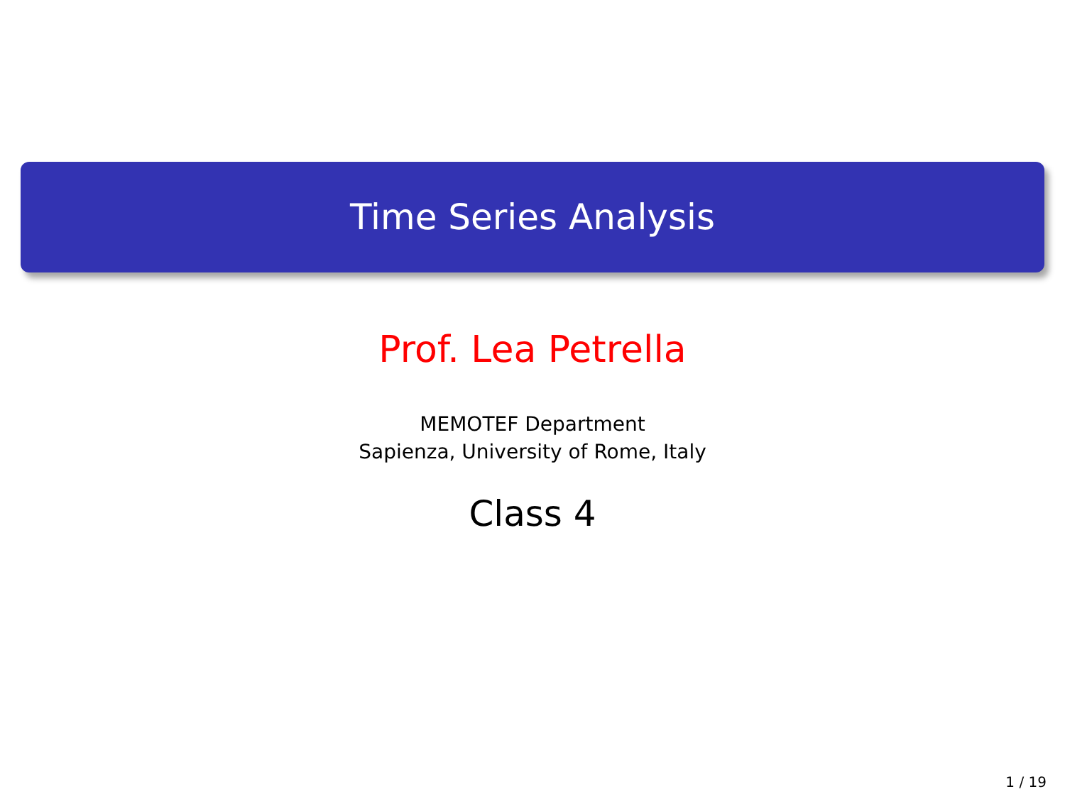Time Series Analysis
Prof. Lea Petrella
MEMOTEF Department
Sapienza, University of Rome, Italy
Class 4
1 / 19